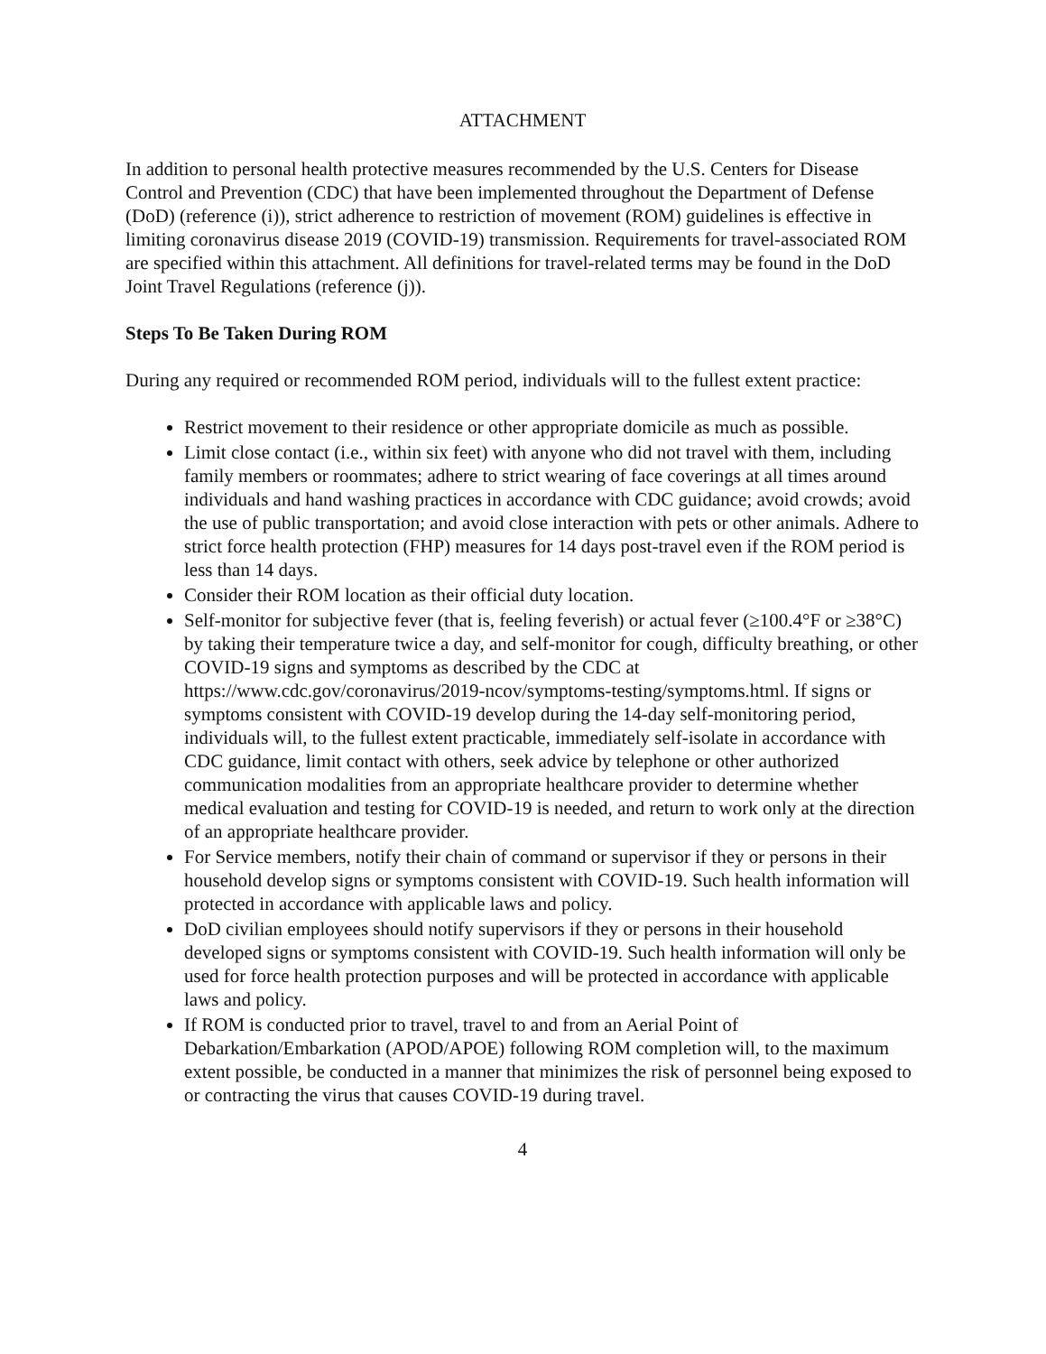ATTACHMENT
In addition to personal health protective measures recommended by the U.S. Centers for Disease Control and Prevention (CDC) that have been implemented throughout the Department of Defense (DoD) (reference (i)), strict adherence to restriction of movement (ROM) guidelines is effective in limiting coronavirus disease 2019 (COVID-19) transmission. Requirements for travel-associated ROM are specified within this attachment. All definitions for travel-related terms may be found in the DoD Joint Travel Regulations (reference (j)).
Steps To Be Taken During ROM
During any required or recommended ROM period, individuals will to the fullest extent practice:
Restrict movement to their residence or other appropriate domicile as much as possible.
Limit close contact (i.e., within six feet) with anyone who did not travel with them, including family members or roommates; adhere to strict wearing of face coverings at all times around individuals and hand washing practices in accordance with CDC guidance; avoid crowds; avoid the use of public transportation; and avoid close interaction with pets or other animals. Adhere to strict force health protection (FHP) measures for 14 days post-travel even if the ROM period is less than 14 days.
Consider their ROM location as their official duty location.
Self-monitor for subjective fever (that is, feeling feverish) or actual fever (≥100.4°F or ≥38°C) by taking their temperature twice a day, and self-monitor for cough, difficulty breathing, or other COVID-19 signs and symptoms as described by the CDC at https://www.cdc.gov/coronavirus/2019-ncov/symptoms-testing/symptoms.html. If signs or symptoms consistent with COVID-19 develop during the 14-day self-monitoring period, individuals will, to the fullest extent practicable, immediately self-isolate in accordance with CDC guidance, limit contact with others, seek advice by telephone or other authorized communication modalities from an appropriate healthcare provider to determine whether medical evaluation and testing for COVID-19 is needed, and return to work only at the direction of an appropriate healthcare provider.
For Service members, notify their chain of command or supervisor if they or persons in their household develop signs or symptoms consistent with COVID-19. Such health information will protected in accordance with applicable laws and policy.
DoD civilian employees should notify supervisors if they or persons in their household developed signs or symptoms consistent with COVID-19. Such health information will only be used for force health protection purposes and will be protected in accordance with applicable laws and policy.
If ROM is conducted prior to travel, travel to and from an Aerial Point of Debarkation/Embarkation (APOD/APOE) following ROM completion will, to the maximum extent possible, be conducted in a manner that minimizes the risk of personnel being exposed to or contracting the virus that causes COVID-19 during travel.
4